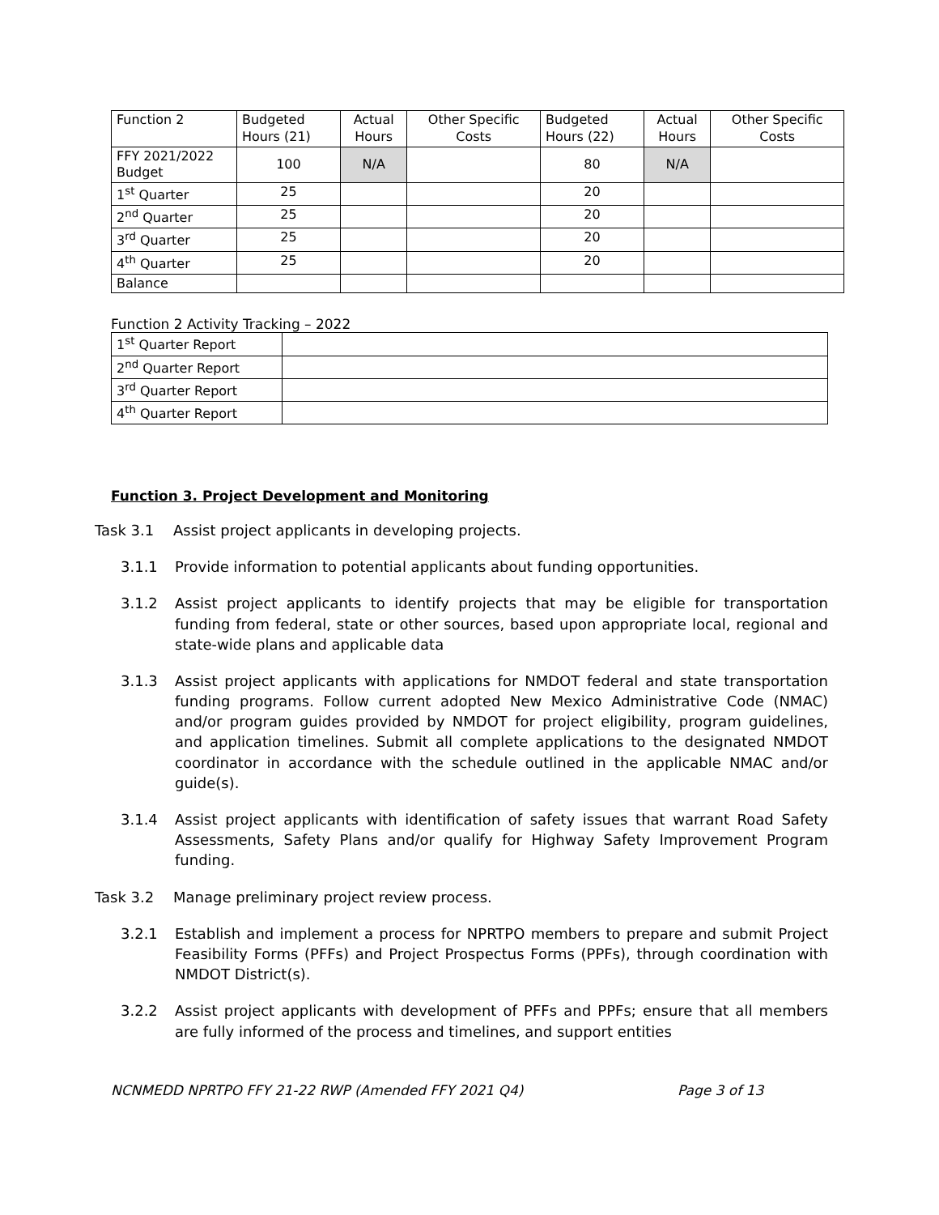| Function 2 | Budgeted Hours (21) | Actual Hours | Other Specific Costs | Budgeted Hours (22) | Actual Hours | Other Specific Costs |
| FFY 2021/2022 Budget | 100 | N/A | | 80 | N/A | |
| 1<sup>st</sup> Quarter | 25 | | | 20 | | |
| 2<sup>nd</sup> Quarter | 25 | | | 20 | | |
| 3<sup>rd</sup> Quarter | 25 | | | 20 | | |
| 4<sup>th</sup> Quarter | 25 | | | 20 | | |
| Balance | | | | | | |
Function 2 Activity Tracking – 2022
| 1<sup>st</sup> Quarter Report | |
| 2<sup>nd</sup> Quarter Report | |
| 3<sup>rd</sup> Quarter Report | |
| 4<sup>th</sup> Quarter Report | |
Function 3. Project Development and Monitoring
Task 3.1 Assist project applicants in developing projects.
3.1.1 Provide information to potential applicants about funding opportunities.
3.1.2 Assist project applicants to identify projects that may be eligible for transportation funding from federal, state or other sources, based upon appropriate local, regional and state-wide plans and applicable data
3.1.3 Assist project applicants with applications for NMDOT federal and state transportation funding programs. Follow current adopted New Mexico Administrative Code (NMAC) and/or program guides provided by NMDOT for project eligibility, program guidelines, and application timelines. Submit all complete applications to the designated NMDOT coordinator in accordance with the schedule outlined in the applicable NMAC and/or guide(s).
3.1.4 Assist project applicants with identification of safety issues that warrant Road Safety Assessments, Safety Plans and/or qualify for Highway Safety Improvement Program funding.
Task 3.2 Manage preliminary project review process.
3.2.1 Establish and implement a process for NPRTPO members to prepare and submit Project Feasibility Forms (PFFs) and Project Prospectus Forms (PPFs), through coordination with NMDOT District(s).
3.2.2 Assist project applicants with development of PFFs and PPFs; ensure that all members are fully informed of the process and timelines, and support entities
NCNMEDD NPRTPO FFY 21-22 RWP (Amended FFY 2021 Q4) Page 3 of 13